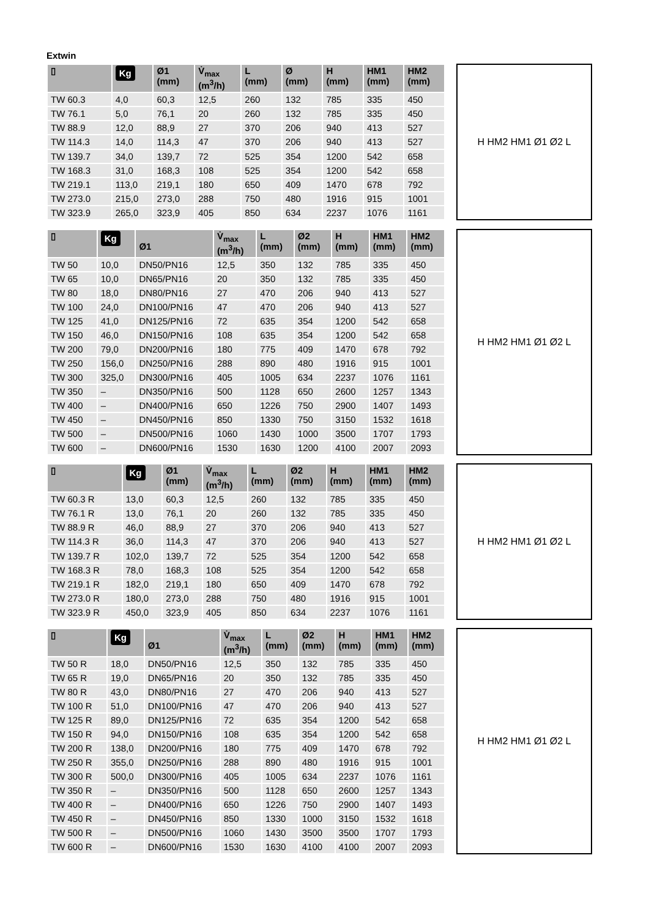Extwin
| ▯ | Kg | Ø1 (mm) | V̇<sub>max</sub> (m<sup>3</sup>/h) | L (mm) | Ø (mm) | H (mm) | HM1 (mm) | HM2 (mm) |
| --- | --- | --- | --- | --- | --- | --- | --- | --- |
| TW 60.3 | 4,0 | 60,3 | 12,5 | 260 | 132 | 785 | 335 | 450 |
| TW 76.1 | 5,0 | 76,1 | 20 | 260 | 132 | 785 | 335 | 450 |
| TW 88.9 | 12,0 | 88,9 | 27 | 370 | 206 | 940 | 413 | 527 |
| TW 114.3 | 14,0 | 114,3 | 47 | 370 | 206 | 940 | 413 | 527 |
| TW 139.7 | 34,0 | 139,7 | 72 | 525 | 354 | 1200 | 542 | 658 |
| TW 168.3 | 31,0 | 168,3 | 108 | 525 | 354 | 1200 | 542 | 658 |
| TW 219.1 | 113,0 | 219,1 | 180 | 650 | 409 | 1470 | 678 | 792 |
| TW 273.0 | 215,0 | 273,0 | 288 | 750 | 480 | 1916 | 915 | 1001 |
| TW 323.9 | 265,0 | 323,9 | 405 | 850 | 634 | 2237 | 1076 | 1161 |
H HM2 HM1 Ø1 Ø2 L
| ▯ | Kg | Ø1 | V̇<sub>max</sub> (m<sup>3</sup>/h) | L (mm) | Ø2 (mm) | H (mm) | HM1 (mm) | HM2 (mm) |
| --- | --- | --- | --- | --- | --- | --- | --- | --- |
| TW 50 | 10,0 | DN50/PN16 | 12,5 | 350 | 132 | 785 | 335 | 450 |
| TW 65 | 10,0 | DN65/PN16 | 20 | 350 | 132 | 785 | 335 | 450 |
| TW 80 | 18,0 | DN80/PN16 | 27 | 470 | 206 | 940 | 413 | 527 |
| TW 100 | 24,0 | DN100/PN16 | 47 | 470 | 206 | 940 | 413 | 527 |
| TW 125 | 41,0 | DN125/PN16 | 72 | 635 | 354 | 1200 | 542 | 658 |
| TW 150 | 46,0 | DN150/PN16 | 108 | 635 | 354 | 1200 | 542 | 658 |
| TW 200 | 79,0 | DN200/PN16 | 180 | 775 | 409 | 1470 | 678 | 792 |
| TW 250 | 156,0 | DN250/PN16 | 288 | 890 | 480 | 1916 | 915 | 1001 |
| TW 300 | 325,0 | DN300/PN16 | 405 | 1005 | 634 | 2237 | 1076 | 1161 |
| TW 350 | – | DN350/PN16 | 500 | 1128 | 650 | 2600 | 1257 | 1343 |
| TW 400 | – | DN400/PN16 | 650 | 1226 | 750 | 2900 | 1407 | 1493 |
| TW 450 | – | DN450/PN16 | 850 | 1330 | 750 | 3150 | 1532 | 1618 |
| TW 500 | – | DN500/PN16 | 1060 | 1430 | 1000 | 3500 | 1707 | 1793 |
| TW 600 | – | DN600/PN16 | 1530 | 1630 | 1200 | 4100 | 2007 | 2093 |
H HM2 HM1 Ø1 Ø2 L
| ▯ | Kg | Ø1 (mm) | V̇<sub>max</sub> (m<sup>3</sup>/h) | L (mm) | Ø2 (mm) | H (mm) | HM1 (mm) | HM2 (mm) |
| --- | --- | --- | --- | --- | --- | --- | --- | --- |
| TW 60.3 R | 13,0 | 60,3 | 12,5 | 260 | 132 | 785 | 335 | 450 |
| TW 76.1 R | 13,0 | 76,1 | 20 | 260 | 132 | 785 | 335 | 450 |
| TW 88.9 R | 46,0 | 88,9 | 27 | 370 | 206 | 940 | 413 | 527 |
| TW 114.3 R | 36,0 | 114,3 | 47 | 370 | 206 | 940 | 413 | 527 |
| TW 139.7 R | 102,0 | 139,7 | 72 | 525 | 354 | 1200 | 542 | 658 |
| TW 168.3 R | 78,0 | 168,3 | 108 | 525 | 354 | 1200 | 542 | 658 |
| TW 219.1 R | 182,0 | 219,1 | 180 | 650 | 409 | 1470 | 678 | 792 |
| TW 273.0 R | 180,0 | 273,0 | 288 | 750 | 480 | 1916 | 915 | 1001 |
| TW 323.9 R | 450,0 | 323,9 | 405 | 850 | 634 | 2237 | 1076 | 1161 |
H HM2 HM1 Ø1 Ø2 L
| ▯ | Kg | Ø1 | V̇<sub>max</sub> (m<sup>3</sup>/h) | L (mm) | Ø2 (mm) | H (mm) | HM1 (mm) | HM2 (mm) |
| --- | --- | --- | --- | --- | --- | --- | --- | --- |
| TW 50 R | 18,0 | DN50/PN16 | 12,5 | 350 | 132 | 785 | 335 | 450 |
| TW 65 R | 19,0 | DN65/PN16 | 20 | 350 | 132 | 785 | 335 | 450 |
| TW 80 R | 43,0 | DN80/PN16 | 27 | 470 | 206 | 940 | 413 | 527 |
| TW 100 R | 51,0 | DN100/PN16 | 47 | 470 | 206 | 940 | 413 | 527 |
| TW 125 R | 89,0 | DN125/PN16 | 72 | 635 | 354 | 1200 | 542 | 658 |
| TW 150 R | 94,0 | DN150/PN16 | 108 | 635 | 354 | 1200 | 542 | 658 |
| TW 200 R | 138,0 | DN200/PN16 | 180 | 775 | 409 | 1470 | 678 | 792 |
| TW 250 R | 355,0 | DN250/PN16 | 288 | 890 | 480 | 1916 | 915 | 1001 |
| TW 300 R | 500,0 | DN300/PN16 | 405 | 1005 | 634 | 2237 | 1076 | 1161 |
| TW 350 R | – | DN350/PN16 | 500 | 1128 | 650 | 2600 | 1257 | 1343 |
| TW 400 R | – | DN400/PN16 | 650 | 1226 | 750 | 2900 | 1407 | 1493 |
| TW 450 R | – | DN450/PN16 | 850 | 1330 | 1000 | 3150 | 1532 | 1618 |
| TW 500 R | – | DN500/PN16 | 1060 | 1430 | 3500 | 3500 | 1707 | 1793 |
| TW 600 R | – | DN600/PN16 | 1530 | 1630 | 4100 | 4100 | 2007 | 2093 |
H HM2 HM1 Ø1 Ø2 L